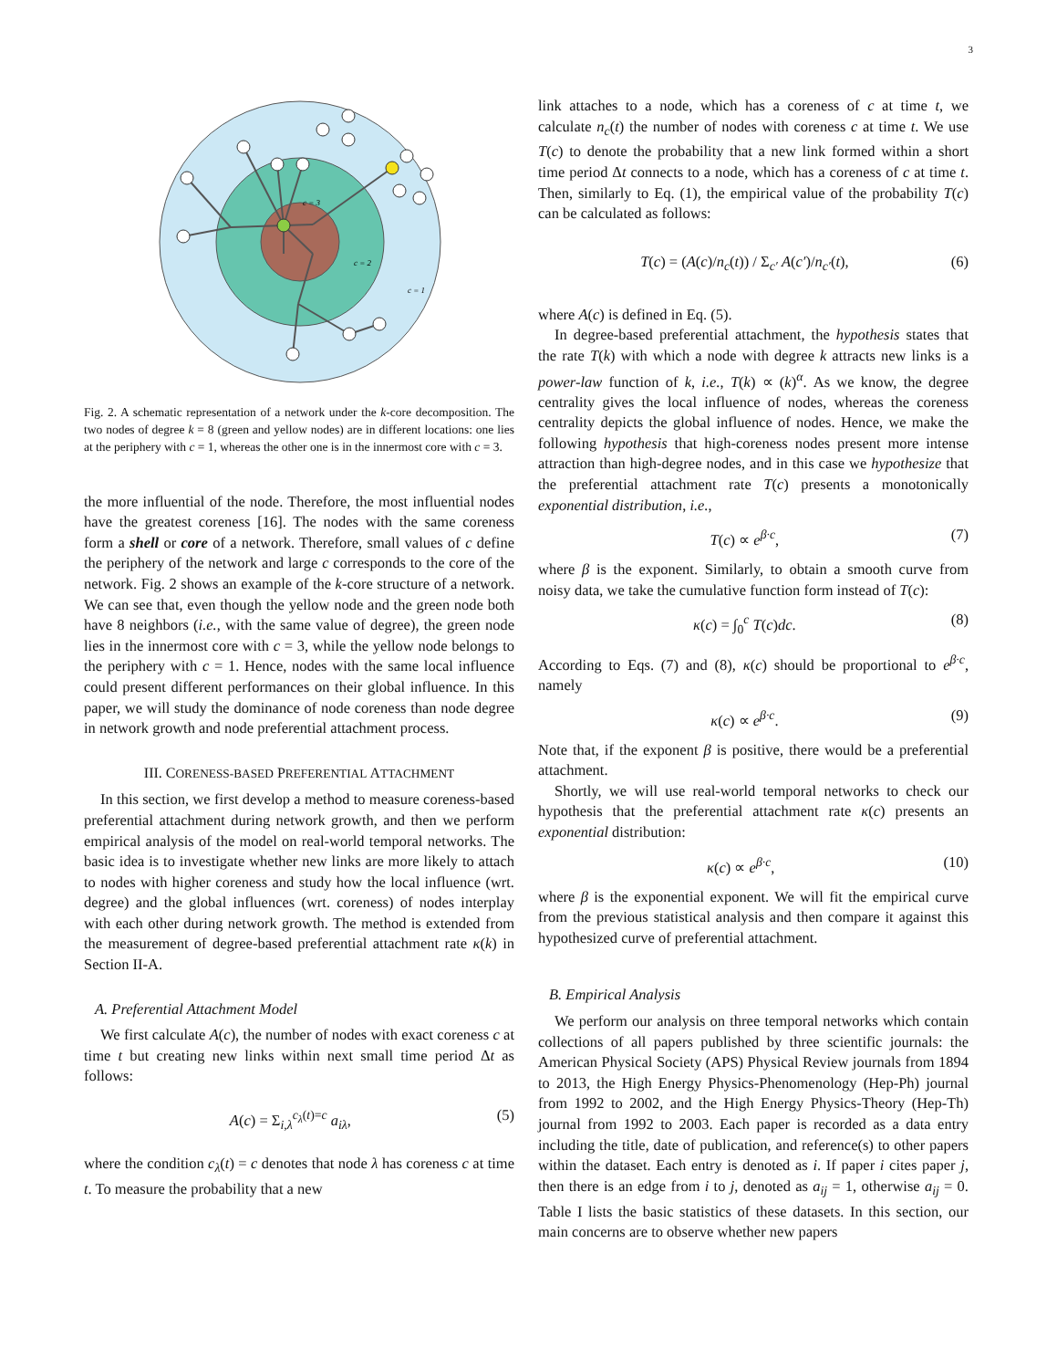3
c = 3
c = 2
c = 1
Fig. 2. A schematic representation of a network under the k-core decomposition. The two nodes of degree k = 8 (green and yellow nodes) are in different locations: one lies at the periphery with c = 1, whereas the other one is in the innermost core with c = 3.
the more influential of the node. Therefore, the most influential nodes have the greatest coreness [16]. The nodes with the same coreness form a shell or core of a network. Therefore, small values of c define the periphery of the network and large c corresponds to the core of the network. Fig. 2 shows an example of the k-core structure of a network. We can see that, even though the yellow node and the green node both have 8 neighbors (i.e., with the same value of degree), the green node lies in the innermost core with c = 3, while the yellow node belongs to the periphery with c = 1. Hence, nodes with the same local influence could present different performances on their global influence. In this paper, we will study the dominance of node coreness than node degree in network growth and node preferential attachment process.
III. CORENESS-BASED PREFERENTIAL ATTACHMENT
In this section, we first develop a method to measure coreness-based preferential attachment during network growth, and then we perform empirical analysis of the model on real-world temporal networks. The basic idea is to investigate whether new links are more likely to attach to nodes with higher coreness and study how the local influence (wrt. degree) and the global influences (wrt. coreness) of nodes interplay with each other during network growth. The method is extended from the measurement of degree-based preferential attachment rate κ(k) in Section II-A.
A. Preferential Attachment Model
We first calculate A(c), the number of nodes with exact coreness c at time t but creating new links within next small time period Δt as follows:
A(c) = Σ<sub>i,λ</sub><sup>c<sub>λ</sub>(t)=c</sup> a<sub>iλ</sub>, (5)
where the condition c<sub>λ</sub>(t) = c denotes that node λ has coreness c at time t. To measure the probability that a new
link attaches to a node, which has a coreness of c at time t, we calculate n<sub>c</sub>(t) the number of nodes with coreness c at time t. We use T(c) to denote the probability that a new link formed within a short time period Δt connects to a node, which has a coreness of c at time t. Then, similarly to Eq. (1), the empirical value of the probability T(c) can be calculated as follows:
T(c) = (A(c)/n<sub>c</sub>(t)) / Σ<sub>c′</sub> A(c′)/n<sub>c′</sub>(t), (6)
where A(c) is defined in Eq. (5).
In degree-based preferential attachment, the hypothesis states that the rate T(k) with which a node with degree k attracts new links is a power-law function of k, i.e., T(k) ∝ (k)<sup>α</sup>. As we know, the degree centrality gives the local influence of nodes, whereas the coreness centrality depicts the global influence of nodes. Hence, we make the following hypothesis that high-coreness nodes present more intense attraction than high-degree nodes, and in this case we hypothesize that the preferential attachment rate T(c) presents a monotonically exponential distribution, i.e.,
T(c) ∝ e<sup>β·c</sup>, (7)
where β is the exponent. Similarly, to obtain a smooth curve from noisy data, we take the cumulative function form instead of T(c):
κ(c) = ∫<sub>0</sub><sup>c</sup> T(c)dc. (8)
According to Eqs. (7) and (8), κ(c) should be proportional to e<sup>β·c</sup>, namely
κ(c) ∝ e<sup>β·c</sup>. (9)
Note that, if the exponent β is positive, there would be a preferential attachment.
Shortly, we will use real-world temporal networks to check our hypothesis that the preferential attachment rate κ(c) presents an exponential distribution:
κ(c) ∝ e<sup>β·c</sup>, (10)
where β is the exponential exponent. We will fit the empirical curve from the previous statistical analysis and then compare it against this hypothesized curve of preferential attachment.
B. Empirical Analysis
We perform our analysis on three temporal networks which contain collections of all papers published by three scientific journals: the American Physical Society (APS) Physical Review journals from 1894 to 2013, the High Energy Physics-Phenomenology (Hep-Ph) journal from 1992 to 2002, and the High Energy Physics-Theory (Hep-Th) journal from 1992 to 2003. Each paper is recorded as a data entry including the title, date of publication, and reference(s) to other papers within the dataset. Each entry is denoted as i. If paper i cites paper j, then there is an edge from i to j, denoted as a<sub>ij</sub> = 1, otherwise a<sub>ij</sub> = 0. Table I lists the basic statistics of these datasets. In this section, our main concerns are to observe whether new papers